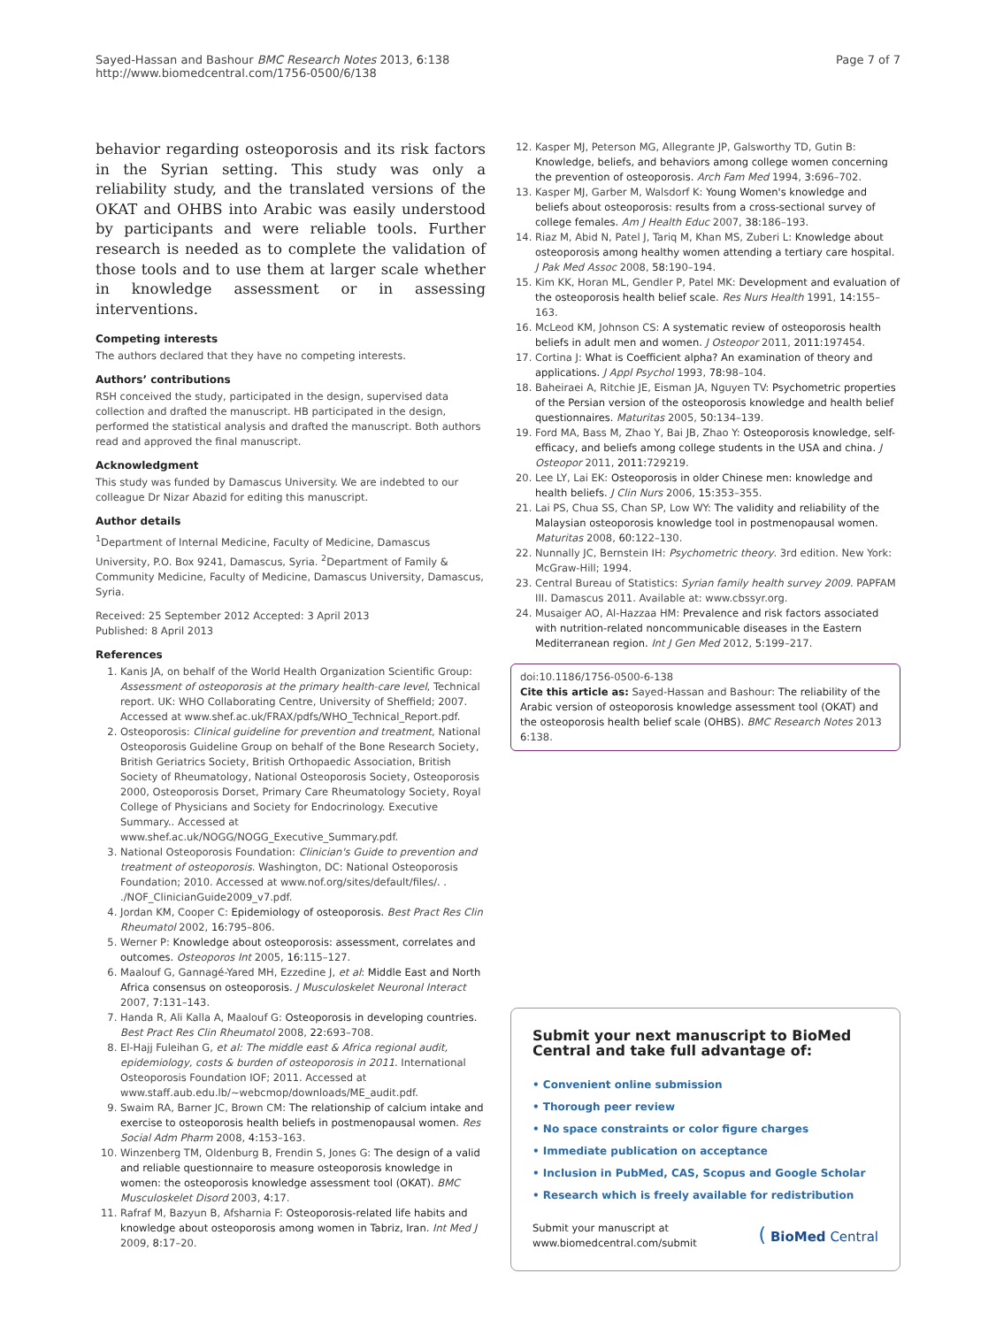Sayed-Hassan and Bashour BMC Research Notes 2013, 6:138
http://www.biomedcentral.com/1756-0500/6/138
Page 7 of 7
behavior regarding osteoporosis and its risk factors in the Syrian setting. This study was only a reliability study, and the translated versions of the OKAT and OHBS into Arabic was easily understood by participants and were reliable tools. Further research is needed as to complete the validation of those tools and to use them at larger scale whether in knowledge assessment or in assessing interventions.
Competing interests
The authors declared that they have no competing interests.
Authors’ contributions
RSH conceived the study, participated in the design, supervised data collection and drafted the manuscript. HB participated in the design, performed the statistical analysis and drafted the manuscript. Both authors read and approved the final manuscript.
Acknowledgment
This study was funded by Damascus University. We are indebted to our colleague Dr Nizar Abazid for editing this manuscript.
Author details
<sup>1</sup> Department of Internal Medicine, Faculty of Medicine, Damascus University, P.O. Box 9241, Damascus, Syria. <sup>2</sup>Department of Family & Community Medicine, Faculty of Medicine, Damascus University, Damascus, Syria.
Received: 25 September 2012 Accepted: 3 April 2013
Published: 8 April 2013
References
1. Kanis JA, on behalf of the World Health Organization Scientific Group: Assessment of osteoporosis at the primary health-care level, Technical report. UK: WHO Collaborating Centre, University of Sheffield; 2007. Accessed at www.shef.ac.uk/FRAX/pdfs/WHO_Technical_Report.pdf.
2. Osteoporosis: Clinical guideline for prevention and treatment, National Osteoporosis Guideline Group on behalf of the Bone Research Society, British Geriatrics Society, British Orthopaedic Association, British Society of Rheumatology, National Osteoporosis Society, Osteoporosis 2000, Osteoporosis Dorset, Primary Care Rheumatology Society, Royal College of Physicians and Society for Endocrinology. Executive Summary.. Accessed at www.shef.ac.uk/NOGG/NOGG_Executive_Summary.pdf.
3. National Osteoporosis Foundation: Clinician's Guide to prevention and treatment of osteoporosis. Washington, DC: National Osteoporosis Foundation; 2010. Accessed at www.nof.org/sites/default/files/. . ./NOF_ClinicianGuide2009_v7.pdf.
4. Jordan KM, Cooper C: Epidemiology of osteoporosis. Best Pract Res Clin Rheumatol 2002, 16: 795–806.
5. Werner P: Knowledge about osteoporosis: assessment, correlates and outcomes. Osteoporos Int 2005, 16: 115–127.
6. Maalouf G, Gannagé-Yared MH, Ezzedine J, et al: Middle East and North Africa consensus on osteoporosis. J Musculoskelet Neuronal Interact 2007, 7: 131–143.
7. Handa R, Ali Kalla A, Maalouf G: Osteoporosis in developing countries. Best Pract Res Clin Rheumatol 2008, 22: 693–708.
8. El-Hajj Fuleihan G, et al: The middle east & Africa regional audit, epidemiology, costs & burden of osteoporosis in 2011. International Osteoporosis Foundation IOF; 2011. Accessed at www.staff.aub.edu.lb/~webcmop/downloads/ME_audit.pdf.
9. Swaim RA, Barner JC, Brown CM: The relationship of calcium intake and exercise to osteoporosis health beliefs in postmenopausal women. Res Social Adm Pharm 2008, 4: 153–163.
10. Winzenberg TM, Oldenburg B, Frendin S, Jones G: The design of a valid and reliable questionnaire to measure osteoporosis knowledge in women: the osteoporosis knowledge assessment tool (OKAT). BMC Musculoskelet Disord 2003, 4: 17.
11. Rafraf M, Bazyun B, Afsharnia F: Osteoporosis-related life habits and knowledge about osteoporosis among women in Tabriz, Iran. Int Med J 2009, 8: 17–20.
12. Kasper MJ, Peterson MG, Allegrante JP, Galsworthy TD, Gutin B: Knowledge, beliefs, and behaviors among college women concerning the prevention of osteoporosis. Arch Fam Med 1994, 3: 696–702.
13. Kasper MJ, Garber M, Walsdorf K: Young Women's knowledge and beliefs about osteoporosis: results from a cross-sectional survey of college females. Am J Health Educ 2007, 38: 186–193.
14. Riaz M, Abid N, Patel J, Tariq M, Khan MS, Zuberi L: Knowledge about osteoporosis among healthy women attending a tertiary care hospital. J Pak Med Assoc 2008, 58: 190–194.
15. Kim KK, Horan ML, Gendler P, Patel MK: Development and evaluation of the osteoporosis health belief scale. Res Nurs Health 1991, 14: 155–163.
16. McLeod KM, Johnson CS: A systematic review of osteoporosis health beliefs in adult men and women. J Osteopor 2011, 2011: 197454.
17. Cortina J: What is Coefficient alpha? An examination of theory and applications. J Appl Psychol 1993, 78: 98–104.
18. Baheiraei A, Ritchie JE, Eisman JA, Nguyen TV: Psychometric properties of the Persian version of the osteoporosis knowledge and health belief questionnaires. Maturitas 2005, 50: 134–139.
19. Ford MA, Bass M, Zhao Y, Bai JB, Zhao Y: Osteoporosis knowledge, self-efficacy, and beliefs among college students in the USA and china. J Osteopor 2011, 2011: 729219.
20. Lee LY, Lai EK: Osteoporosis in older Chinese men: knowledge and health beliefs. J Clin Nurs 2006, 15: 353–355.
21. Lai PS, Chua SS, Chan SP, Low WY: The validity and reliability of the Malaysian osteoporosis knowledge tool in postmenopausal women. Maturitas 2008, 60: 122–130.
22. Nunnally JC, Bernstein IH: Psychometric theory. 3rd edition. New York: McGraw-Hill; 1994.
23. Central Bureau of Statistics: Syrian family health survey 2009. PAPFAM III. Damascus 2011. Available at: www.cbssyr.org.
24. Musaiger AO, Al-Hazzaa HM: Prevalence and risk factors associated with nutrition-related noncommunicable diseases in the Eastern Mediterranean region. Int J Gen Med 2012, 5: 199–217.
doi:10.1186/1756-0500-6-138
Cite this article as: Sayed-Hassan and Bashour: The reliability of the Arabic version of osteoporosis knowledge assessment tool (OKAT) and the osteoporosis health belief scale (OHBS). BMC Research Notes 2013 6:138.
Submit your next manuscript to BioMed Central and take full advantage of:
• Convenient online submission
• Thorough peer review
• No space constraints or color figure charges
• Immediate publication on acceptance
• Inclusion in PubMed, CAS, Scopus and Google Scholar
• Research which is freely available for redistribution
Submit your manuscript at
www.biomedcentral.com/submit
( BioMed Central